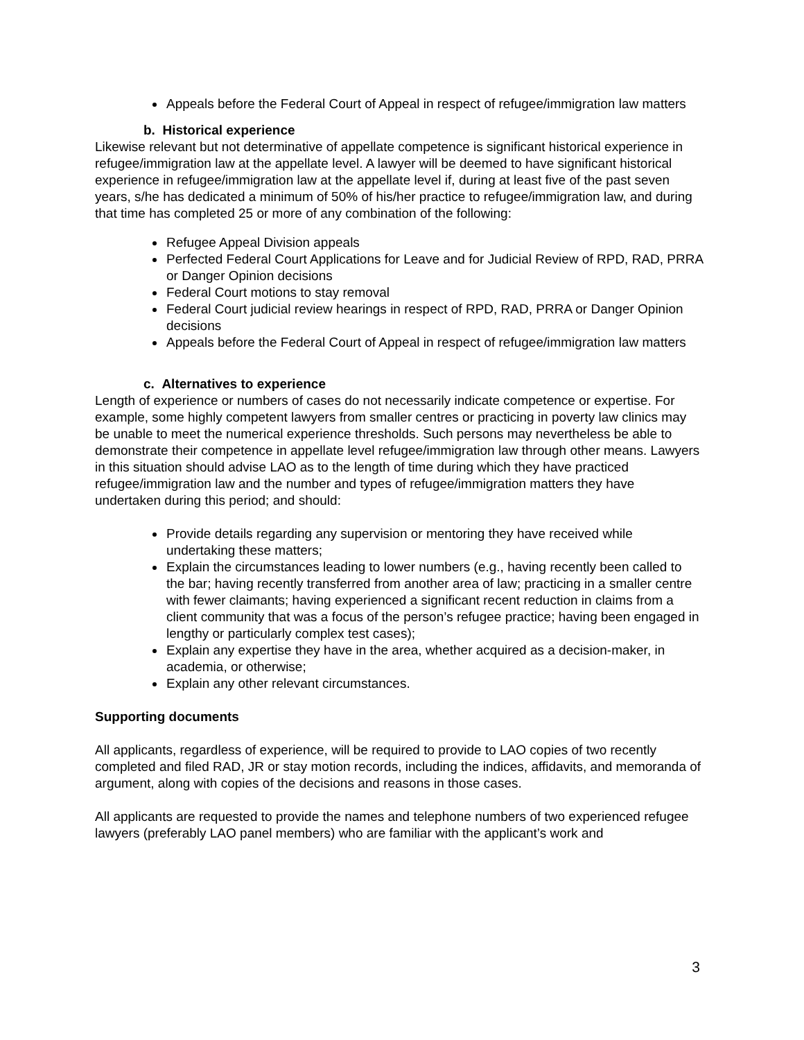Appeals before the Federal Court of Appeal in respect of refugee/immigration law matters
b. Historical experience
Likewise relevant but not determinative of appellate competence is significant historical experience in refugee/immigration law at the appellate level. A lawyer will be deemed to have significant historical experience in refugee/immigration law at the appellate level if, during at least five of the past seven years, s/he has dedicated a minimum of 50% of his/her practice to refugee/immigration law, and during that time has completed 25 or more of any combination of the following:
Refugee Appeal Division appeals
Perfected Federal Court Applications for Leave and for Judicial Review of RPD, RAD, PRRA or Danger Opinion decisions
Federal Court motions to stay removal
Federal Court judicial review hearings in respect of RPD, RAD, PRRA or Danger Opinion decisions
Appeals before the Federal Court of Appeal in respect of refugee/immigration law matters
c. Alternatives to experience
Length of experience or numbers of cases do not necessarily indicate competence or expertise. For example, some highly competent lawyers from smaller centres or practicing in poverty law clinics may be unable to meet the numerical experience thresholds. Such persons may nevertheless be able to demonstrate their competence in appellate level refugee/immigration law through other means. Lawyers in this situation should advise LAO as to the length of time during which they have practiced refugee/immigration law and the number and types of refugee/immigration matters they have undertaken during this period; and should:
Provide details regarding any supervision or mentoring they have received while undertaking these matters;
Explain the circumstances leading to lower numbers (e.g., having recently been called to the bar; having recently transferred from another area of law; practicing in a smaller centre with fewer claimants; having experienced a significant recent reduction in claims from a client community that was a focus of the person’s refugee practice; having been engaged in lengthy or particularly complex test cases);
Explain any expertise they have in the area, whether acquired as a decision-maker, in academia, or otherwise;
Explain any other relevant circumstances.
Supporting documents
All applicants, regardless of experience, will be required to provide to LAO copies of two recently completed and filed RAD, JR or stay motion records, including the indices, affidavits, and memoranda of argument, along with copies of the decisions and reasons in those cases.
All applicants are requested to provide the names and telephone numbers of two experienced refugee lawyers (preferably LAO panel members) who are familiar with the applicant’s work and
3